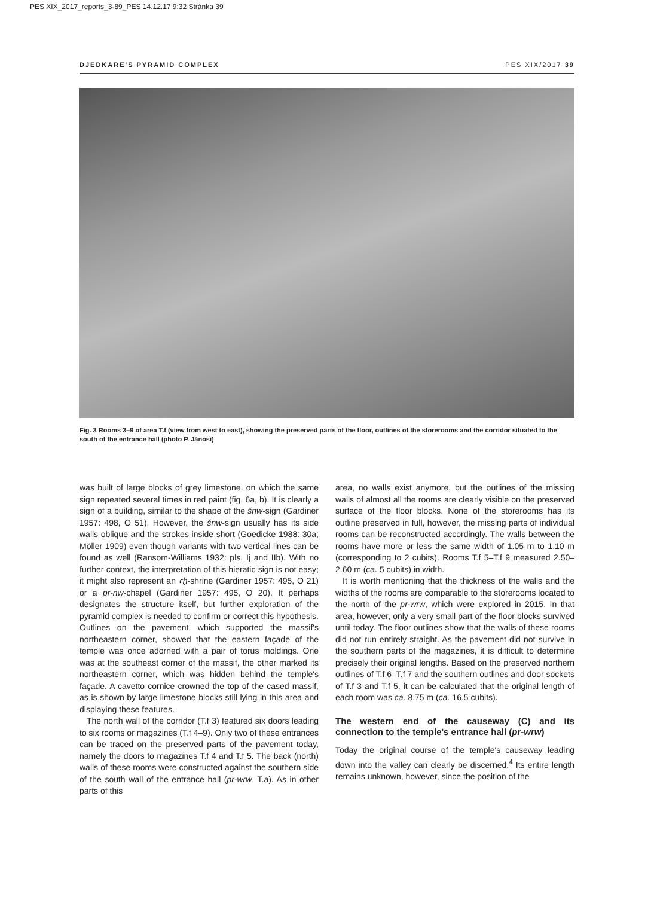PES XIX_2017_reports_3-89_PES 14.12.17 9:32 Stránka 39
DJEDKARE'S PYRAMID COMPLEX PES XIX/2017 39
Fig. 3 Rooms 3–9 of area T.f (view from west to east), showing the preserved parts of the floor, outlines of the storerooms and the corridor situated to the south of the entrance hall (photo P. Jánosi)
was built of large blocks of grey limestone, on which the same sign repeated several times in red paint (fig. 6a, b). It is clearly a sign of a building, similar to the shape of the šnw-sign (Gardiner 1957: 498, O 51). However, the šnw-sign usually has its side walls oblique and the strokes inside short (Goedicke 1988: 30a; Möller 1909) even though variants with two vertical lines can be found as well (Ransom-Williams 1932: pls. Ij and IIb). With no further context, the interpretation of this hieratic sign is not easy; it might also represent an ꜥḥ-shrine (Gardiner 1957: 495, O 21) or a pr-nw-chapel (Gardiner 1957: 495, O 20). It perhaps designates the structure itself, but further exploration of the pyramid complex is needed to confirm or correct this hypothesis. Outlines on the pavement, which supported the massif's northeastern corner, showed that the eastern façade of the temple was once adorned with a pair of torus moldings. One was at the southeast corner of the massif, the other marked its northeastern corner, which was hidden behind the temple's façade. A cavetto cornice crowned the top of the cased massif, as is shown by large limestone blocks still lying in this area and displaying these features.
The north wall of the corridor (T.f 3) featured six doors leading to six rooms or magazines (T.f 4–9). Only two of these entrances can be traced on the preserved parts of the pavement today, namely the doors to magazines T.f 4 and T.f 5. The back (north) walls of these rooms were constructed against the southern side of the south wall of the entrance hall (pr-wrw, T.a). As in other parts of this
area, no walls exist anymore, but the outlines of the missing walls of almost all the rooms are clearly visible on the preserved surface of the floor blocks. None of the storerooms has its outline preserved in full, however, the missing parts of individual rooms can be reconstructed accordingly. The walls between the rooms have more or less the same width of 1.05 m to 1.10 m (corresponding to 2 cubits). Rooms T.f 5–T.f 9 measured 2.50–2.60 m (ca. 5 cubits) in width.
It is worth mentioning that the thickness of the walls and the widths of the rooms are comparable to the storerooms located to the north of the pr-wrw, which were explored in 2015. In that area, however, only a very small part of the floor blocks survived until today. The floor outlines show that the walls of these rooms did not run entirely straight. As the pavement did not survive in the southern parts of the magazines, it is difficult to determine precisely their original lengths. Based on the preserved northern outlines of T.f 6–T.f 7 and the southern outlines and door sockets of T.f 3 and T.f 5, it can be calculated that the original length of each room was ca. 8.75 m (ca. 16.5 cubits).
The western end of the causeway (C) and its connection to the temple's entrance hall (pr-wrw)
Today the original course of the temple's causeway leading down into the valley can clearly be discerned.<sup>4</sup> Its entire length remains unknown, however, since the position of the